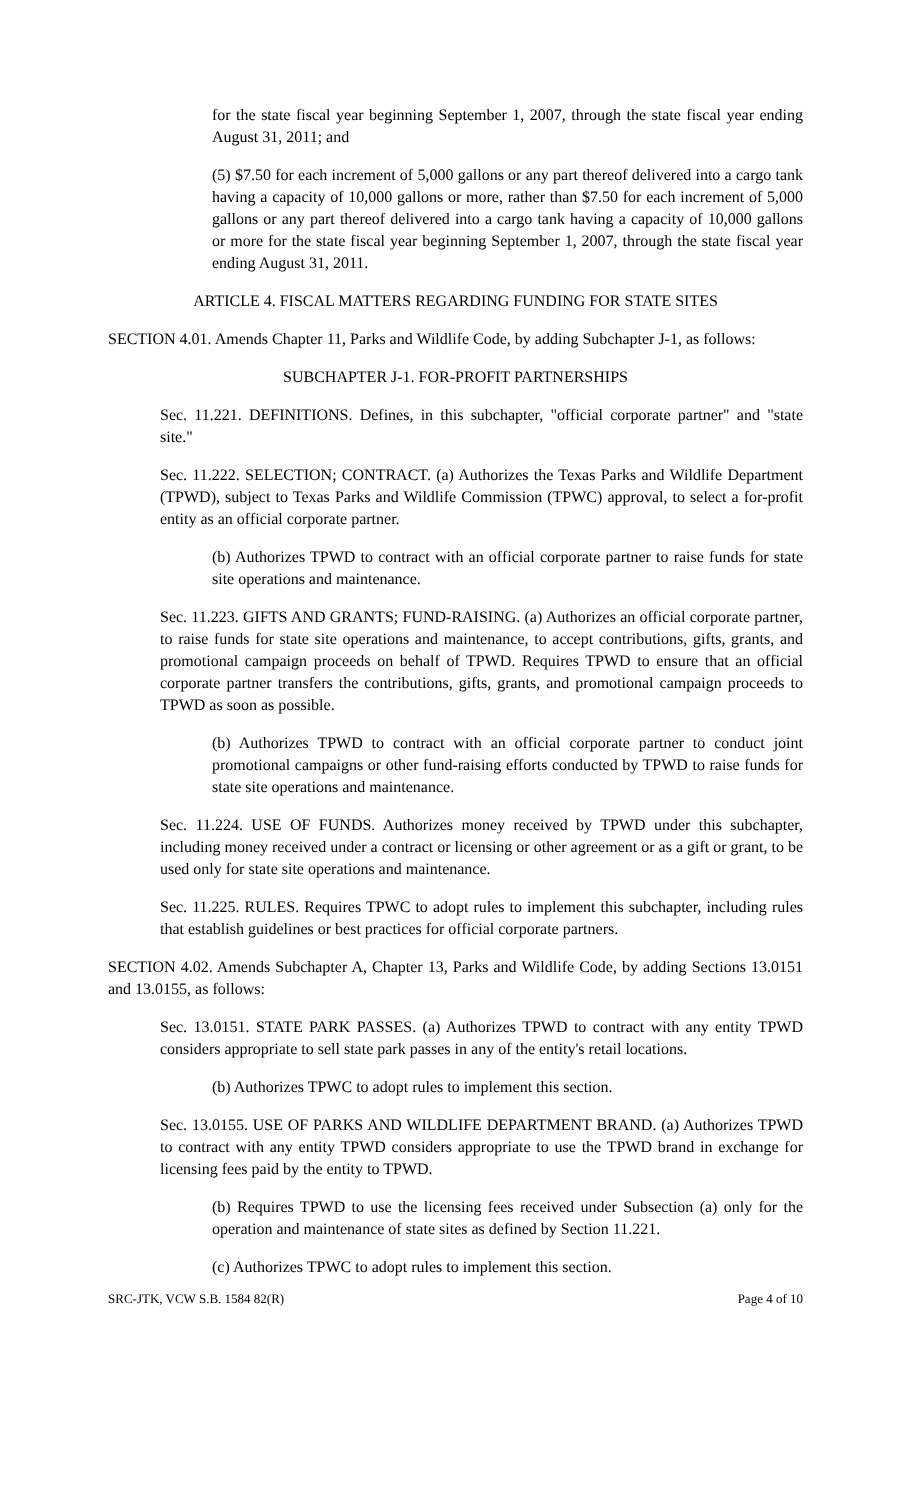for the state fiscal year beginning September 1, 2007, through the state fiscal year ending August 31, 2011; and
(5) $7.50 for each increment of 5,000 gallons or any part thereof delivered into a cargo tank having a capacity of 10,000 gallons or more, rather than $7.50 for each increment of 5,000 gallons or any part thereof delivered into a cargo tank having a capacity of 10,000 gallons or more for the state fiscal year beginning September 1, 2007, through the state fiscal year ending August 31, 2011.
ARTICLE 4. FISCAL MATTERS REGARDING FUNDING FOR STATE SITES
SECTION 4.01. Amends Chapter 11, Parks and Wildlife Code, by adding Subchapter J-1, as follows:
SUBCHAPTER J-1. FOR-PROFIT PARTNERSHIPS
Sec. 11.221. DEFINITIONS. Defines, in this subchapter, "official corporate partner" and "state site."
Sec. 11.222. SELECTION; CONTRACT. (a) Authorizes the Texas Parks and Wildlife Department (TPWD), subject to Texas Parks and Wildlife Commission (TPWC) approval, to select a for-profit entity as an official corporate partner.
(b) Authorizes TPWD to contract with an official corporate partner to raise funds for state site operations and maintenance.
Sec. 11.223. GIFTS AND GRANTS; FUND-RAISING. (a) Authorizes an official corporate partner, to raise funds for state site operations and maintenance, to accept contributions, gifts, grants, and promotional campaign proceeds on behalf of TPWD. Requires TPWD to ensure that an official corporate partner transfers the contributions, gifts, grants, and promotional campaign proceeds to TPWD as soon as possible.
(b) Authorizes TPWD to contract with an official corporate partner to conduct joint promotional campaigns or other fund-raising efforts conducted by TPWD to raise funds for state site operations and maintenance.
Sec. 11.224. USE OF FUNDS. Authorizes money received by TPWD under this subchapter, including money received under a contract or licensing or other agreement or as a gift or grant, to be used only for state site operations and maintenance.
Sec. 11.225. RULES. Requires TPWC to adopt rules to implement this subchapter, including rules that establish guidelines or best practices for official corporate partners.
SECTION 4.02. Amends Subchapter A, Chapter 13, Parks and Wildlife Code, by adding Sections 13.0151 and 13.0155, as follows:
Sec. 13.0151. STATE PARK PASSES. (a) Authorizes TPWD to contract with any entity TPWD considers appropriate to sell state park passes in any of the entity's retail locations.
(b) Authorizes TPWC to adopt rules to implement this section.
Sec. 13.0155. USE OF PARKS AND WILDLIFE DEPARTMENT BRAND. (a) Authorizes TPWD to contract with any entity TPWD considers appropriate to use the TPWD brand in exchange for licensing fees paid by the entity to TPWD.
(b) Requires TPWD to use the licensing fees received under Subsection (a) only for the operation and maintenance of state sites as defined by Section 11.221.
(c) Authorizes TPWC to adopt rules to implement this section.
SRC-JTK, VCW S.B. 1584 82(R) Page 4 of 10